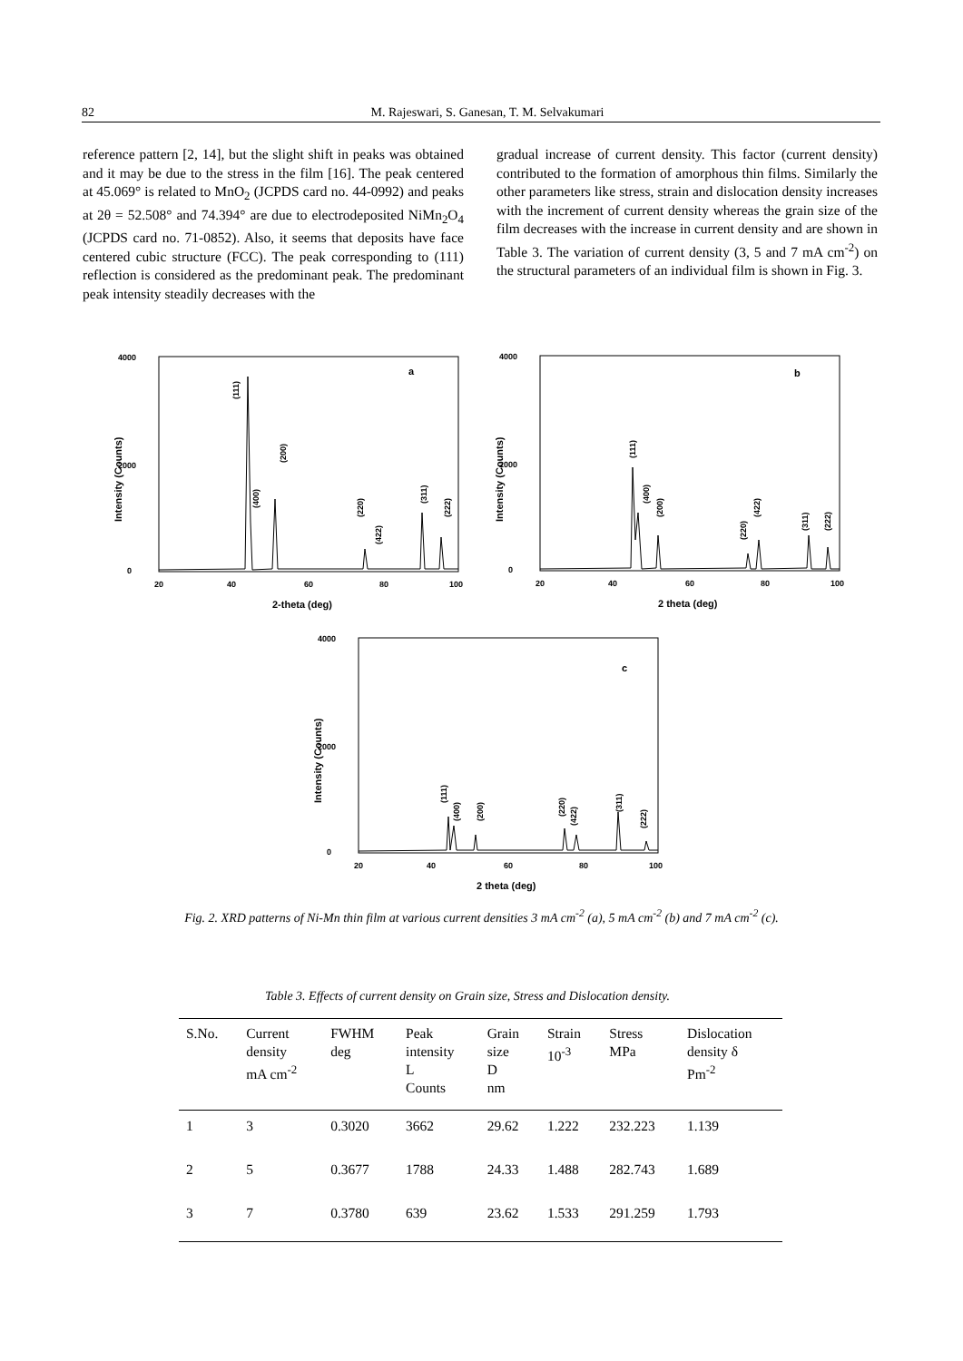82 M. Rajeswari, S. Ganesan, T. M. Selvakumari
reference pattern [2, 14], but the slight shift in peaks was obtained and it may be due to the stress in the film [16]. The peak centered at 45.069° is related to MnO<sub>2</sub> (JCPDS card no. 44-0992) and peaks at 2θ = 52.508° and 74.394° are due to electrodeposited NiMn<sub>2</sub>O<sub>4</sub> (JCPDS card no. 71-0852). Also, it seems that deposits have face centered cubic structure (FCC). The peak corresponding to (111) reflection is considered as the predominant peak. The predominant peak intensity steadily decreases with the
gradual increase of current density. This factor (current density) contributed to the formation of amorphous thin films. Similarly the other parameters like stress, strain and dislocation density increases with the increment of current density whereas the grain size of the film decreases with the increase in current density and are shown in Table 3. The variation of current density (3, 5 and 7 mA cm<sup>-2</sup>) on the structural parameters of an individual film is shown in Fig. 3.
4000
2000
0
20
40
60
80
100
2-theta (deg)
a
Intensity (Counts)
(111)
(400)
(200)
(220)
(422)
(311)
(222)
4000
2000
0
20
40
60
80
100
2 theta (deg)
b
Intensity (Counts)
(111)
(400)
(200)
(220)
(422)
(311)
(222)
4000
2000
0
20
40
60
80
100
2 theta (deg)
c
Intensity (Counts)
(111)
(400)
(200)
(220)
(422)
(311)
(222)
Fig. 2. XRD patterns of Ni-Mn thin film at various current densities 3 mA cm<sup>-2</sup> (a), 5 mA cm<sup>-2</sup> (b) and 7 mA cm<sup>-2</sup> (c).
Table 3. Effects of current density on Grain size, Stress and Dislocation density.
| S.No. | Current density mA cm<sup>-2</sup> | FWHM deg | Peak intensity L Counts | Grain size D nm | Strain 10<sup>-3</sup> | Stress MPa | Dislocation density δ Pm<sup>-2</sup> |
| --- | --- | --- | --- | --- | --- | --- | --- |
| 1 | 3 | 0.3020 | 3662 | 29.62 | 1.222 | 232.223 | 1.139 |
| 2 | 5 | 0.3677 | 1788 | 24.33 | 1.488 | 282.743 | 1.689 |
| 3 | 7 | 0.3780 | 639 | 23.62 | 1.533 | 291.259 | 1.793 |